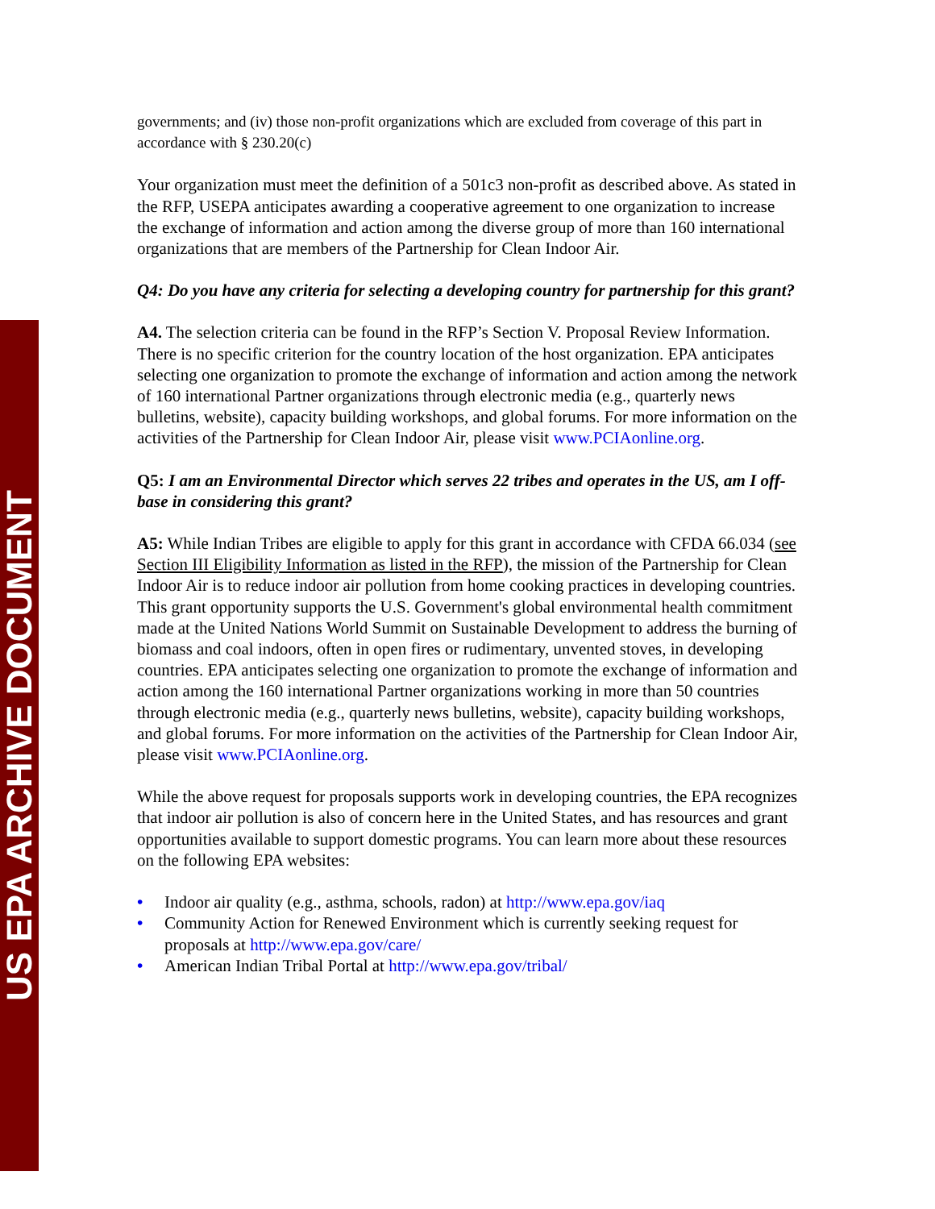US EPA ARCHIVE DOCUMENT
governments; and (iv) those non-profit organizations which are excluded from coverage of this part in accordance with § 230.20(c)
Your organization must meet the definition of a 501c3 non-profit as described above. As stated in the RFP, USEPA anticipates awarding a cooperative agreement to one organization to increase the exchange of information and action among the diverse group of more than 160 international organizations that are members of the Partnership for Clean Indoor Air.
Q4: Do you have any criteria for selecting a developing country for partnership for this grant?
A4. The selection criteria can be found in the RFP’s Section V. Proposal Review Information. There is no specific criterion for the country location of the host organization. EPA anticipates selecting one organization to promote the exchange of information and action among the network of 160 international Partner organizations through electronic media (e.g., quarterly news bulletins, website), capacity building workshops, and global forums. For more information on the activities of the Partnership for Clean Indoor Air, please visit www.PCIAonline.org.
Q5: I am an Environmental Director which serves 22 tribes and operates in the US, am I off-base in considering this grant?
A5: While Indian Tribes are eligible to apply for this grant in accordance with CFDA 66.034 (see Section III Eligibility Information as listed in the RFP), the mission of the Partnership for Clean Indoor Air is to reduce indoor air pollution from home cooking practices in developing countries. This grant opportunity supports the U.S. Government's global environmental health commitment made at the United Nations World Summit on Sustainable Development to address the burning of biomass and coal indoors, often in open fires or rudimentary, unvented stoves, in developing countries. EPA anticipates selecting one organization to promote the exchange of information and action among the 160 international Partner organizations working in more than 50 countries through electronic media (e.g., quarterly news bulletins, website), capacity building workshops, and global forums. For more information on the activities of the Partnership for Clean Indoor Air, please visit www.PCIAonline.org.
While the above request for proposals supports work in developing countries, the EPA recognizes that indoor air pollution is also of concern here in the United States, and has resources and grant opportunities available to support domestic programs. You can learn more about these resources on the following EPA websites:
• Indoor air quality (e.g., asthma, schools, radon) at http://www.epa.gov/iaq
• Community Action for Renewed Environment which is currently seeking request for proposals at http://www.epa.gov/care/
• American Indian Tribal Portal at http://www.epa.gov/tribal/